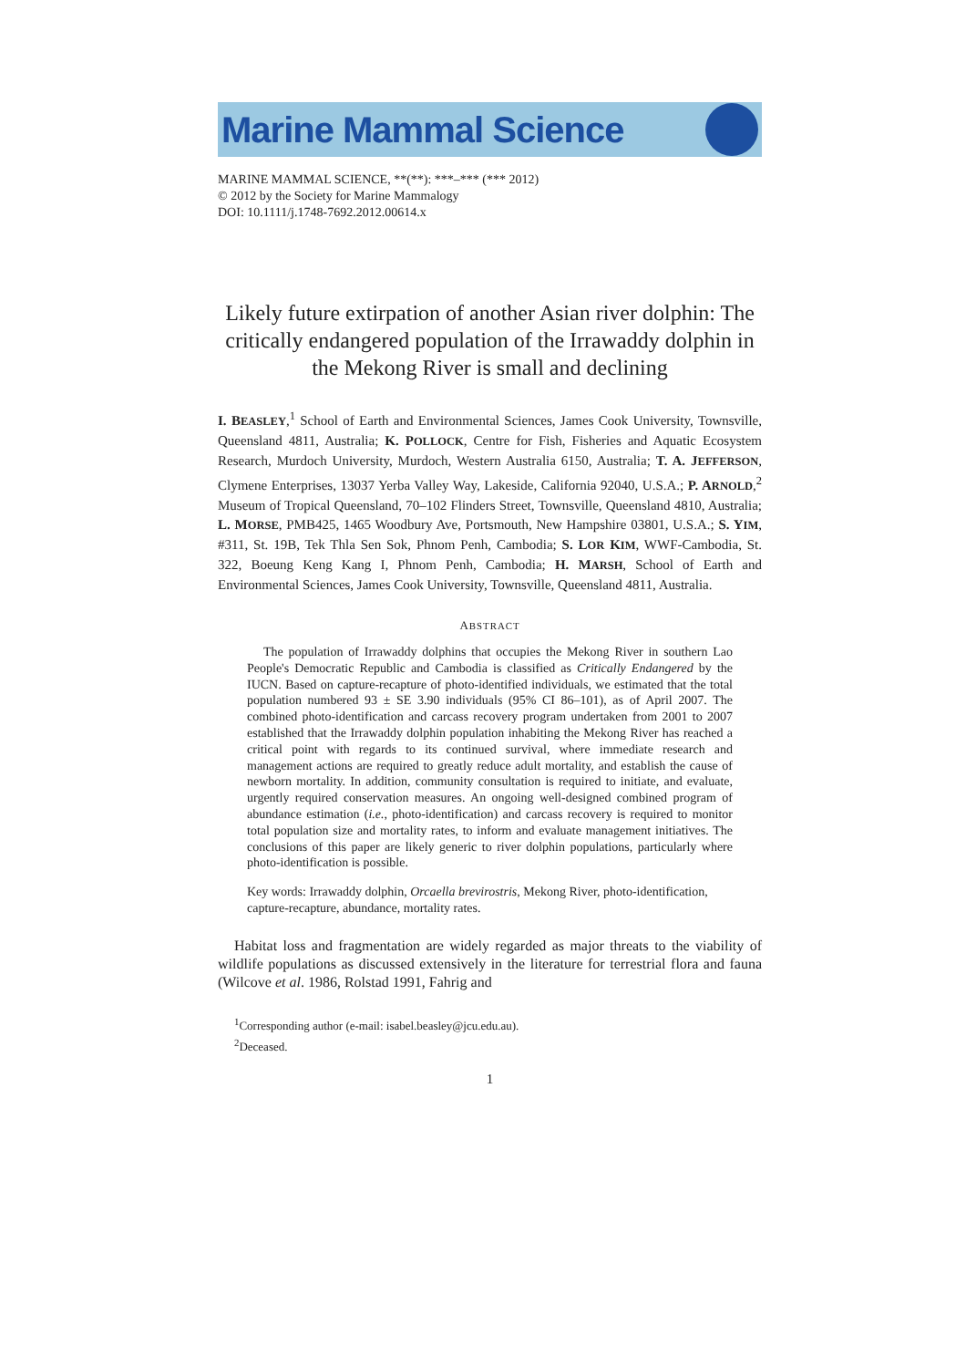Marine Mammal Science
MARINE MAMMAL SCIENCE, **(**): ***–*** (*** 2012)
© 2012 by the Society for Marine Mammalogy
DOI: 10.1111/j.1748-7692.2012.00614.x
Likely future extirpation of another Asian river dolphin: The critically endangered population of the Irrawaddy dolphin in the Mekong River is small and declining
I. BEASLEY,<sup>1</sup> School of Earth and Environmental Sciences, James Cook University, Townsville, Queensland 4811, Australia; K. POLLOCK, Centre for Fish, Fisheries and Aquatic Ecosystem Research, Murdoch University, Murdoch, Western Australia 6150, Australia; T. A. JEFFERSON, Clymene Enterprises, 13037 Yerba Valley Way, Lakeside, California 92040, U.S.A.; P. ARNOLD,<sup>2</sup> Museum of Tropical Queensland, 70–102 Flinders Street, Townsville, Queensland 4810, Australia; L. MORSE, PMB425, 1465 Woodbury Ave, Portsmouth, New Hampshire 03801, U.S.A.; S. YIM, #311, St. 19B, Tek Thla Sen Sok, Phnom Penh, Cambodia; S. LOR KIM, WWF-Cambodia, St. 322, Boeung Keng Kang I, Phnom Penh, Cambodia; H. MARSH, School of Earth and Environmental Sciences, James Cook University, Townsville, Queensland 4811, Australia.
ABSTRACT
The population of Irrawaddy dolphins that occupies the Mekong River in southern Lao People's Democratic Republic and Cambodia is classified as Critically Endangered by the IUCN. Based on capture-recapture of photo-identified individuals, we estimated that the total population numbered 93 ± SE 3.90 individuals (95% CI 86–101), as of April 2007. The combined photo-identification and carcass recovery program undertaken from 2001 to 2007 established that the Irrawaddy dolphin population inhabiting the Mekong River has reached a critical point with regards to its continued survival, where immediate research and management actions are required to greatly reduce adult mortality, and establish the cause of newborn mortality. In addition, community consultation is required to initiate, and evaluate, urgently required conservation measures. An ongoing well-designed combined program of abundance estimation (i.e., photo-identification) and carcass recovery is required to monitor total population size and mortality rates, to inform and evaluate management initiatives. The conclusions of this paper are likely generic to river dolphin populations, particularly where photo-identification is possible.
Key words: Irrawaddy dolphin, Orcaella brevirostris, Mekong River, photo-identification, capture-recapture, abundance, mortality rates.
Habitat loss and fragmentation are widely regarded as major threats to the viability of wildlife populations as discussed extensively in the literature for terrestrial flora and fauna (Wilcove et al. 1986, Rolstad 1991, Fahrig and
<sup>1</sup> Corresponding author (e-mail: isabel.beasley@jcu.edu.au).
<sup>2</sup> Deceased.
1